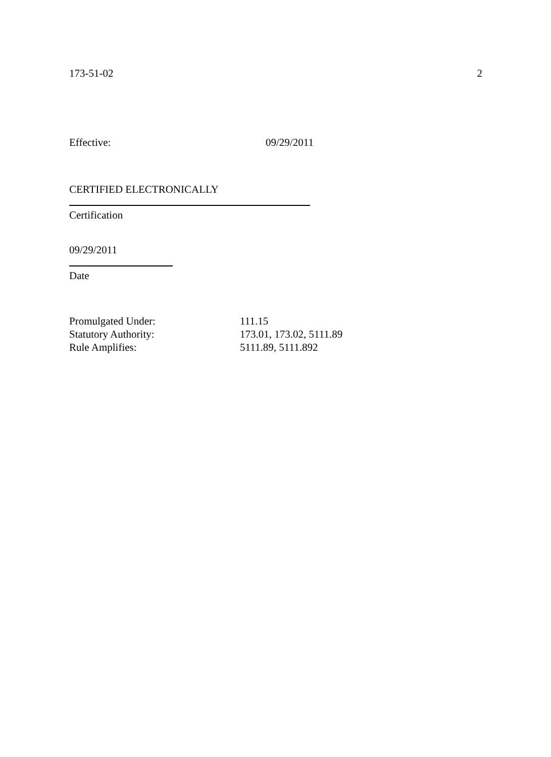173-51-02 2
Effective: 09/29/2011
CERTIFIED ELECTRONICALLY
Certification
09/29/2011
Date
| Promulgated Under: | 111.15 |
| Statutory Authority: | 173.01, 173.02, 5111.89 |
| Rule Amplifies: | 5111.89, 5111.892 |